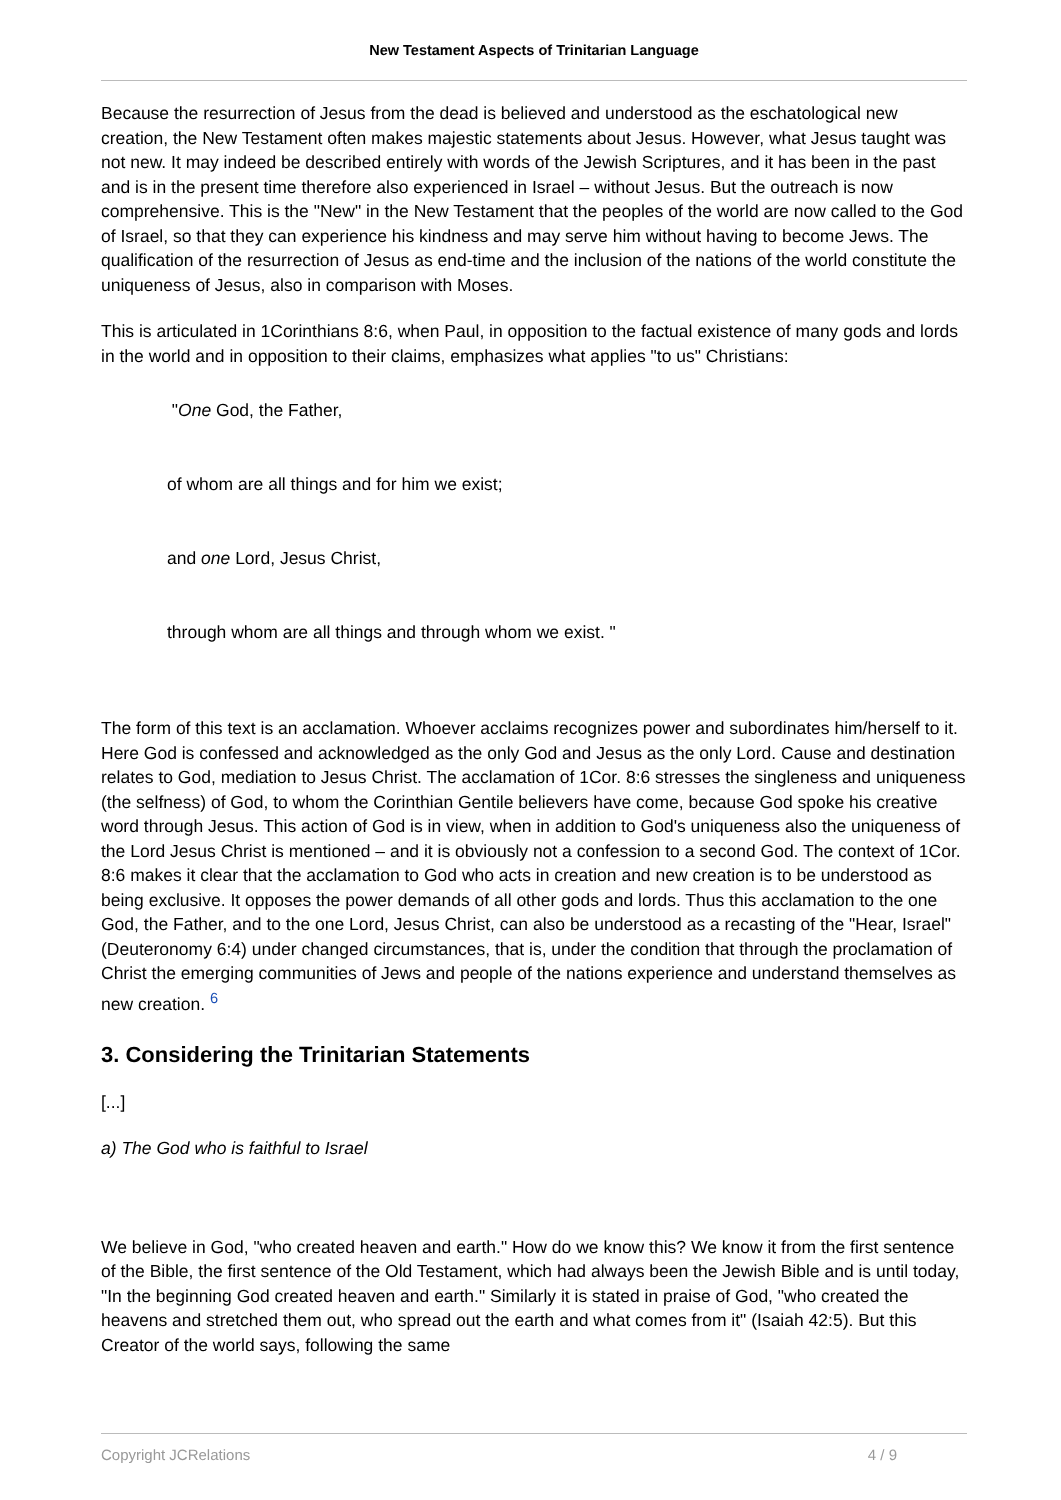New Testament Aspects of Trinitarian Language
Because the resurrection of Jesus from the dead is believed and understood as the eschatological new creation, the New Testament often makes majestic statements about Jesus. However, what Jesus taught was not new. It may indeed be described entirely with words of the Jewish Scriptures, and it has been in the past and is in the present time therefore also experienced in Israel – without Jesus. But the outreach is now comprehensive. This is the "New" in the New Testament that the peoples of the world are now called to the God of Israel, so that they can experience his kindness and may serve him without having to become Jews. The qualification of the resurrection of Jesus as end-time and the inclusion of the nations of the world constitute the uniqueness of Jesus, also in comparison with Moses.
This is articulated in 1Corinthians 8:6, when Paul, in opposition to the factual existence of many gods and lords in the world and in opposition to their claims, emphasizes what applies "to us" Christians:
"One God, the Father,
of whom are all things and for him we exist;
and one Lord, Jesus Christ,
through whom are all things and through whom we exist. "
The form of this text is an acclamation. Whoever acclaims recognizes power and subordinates him/herself to it. Here God is confessed and acknowledged as the only God and Jesus as the only Lord. Cause and destination relates to God, mediation to Jesus Christ. The acclamation of 1Cor. 8:6 stresses the singleness and uniqueness (the selfness) of God, to whom the Corinthian Gentile believers have come, because God spoke his creative word through Jesus. This action of God is in view, when in addition to God's uniqueness also the uniqueness of the Lord Jesus Christ is mentioned – and it is obviously not a confession to a second God. The context of 1Cor. 8:6 makes it clear that the acclamation to God who acts in creation and new creation is to be understood as being exclusive. It opposes the power demands of all other gods and lords. Thus this acclamation to the one God, the Father, and to the one Lord, Jesus Christ, can also be understood as a recasting of the "Hear, Israel" (Deuteronomy 6:4) under changed circumstances, that is, under the condition that through the proclamation of Christ the emerging communities of Jews and people of the nations experience and understand themselves as new creation. <sup>6</sup>
3. Considering the Trinitarian Statements
[...]
a) The God who is faithful to Israel
We believe in God, "who created heaven and earth." How do we know this? We know it from the first sentence of the Bible, the first sentence of the Old Testament, which had always been the Jewish Bible and is until today, "In the beginning God created heaven and earth." Similarly it is stated in praise of God, "who created the heavens and stretched them out, who spread out the earth and what comes from it" (Isaiah 42:5). But this Creator of the world says, following the same
Copyright JCRelations 4 / 9